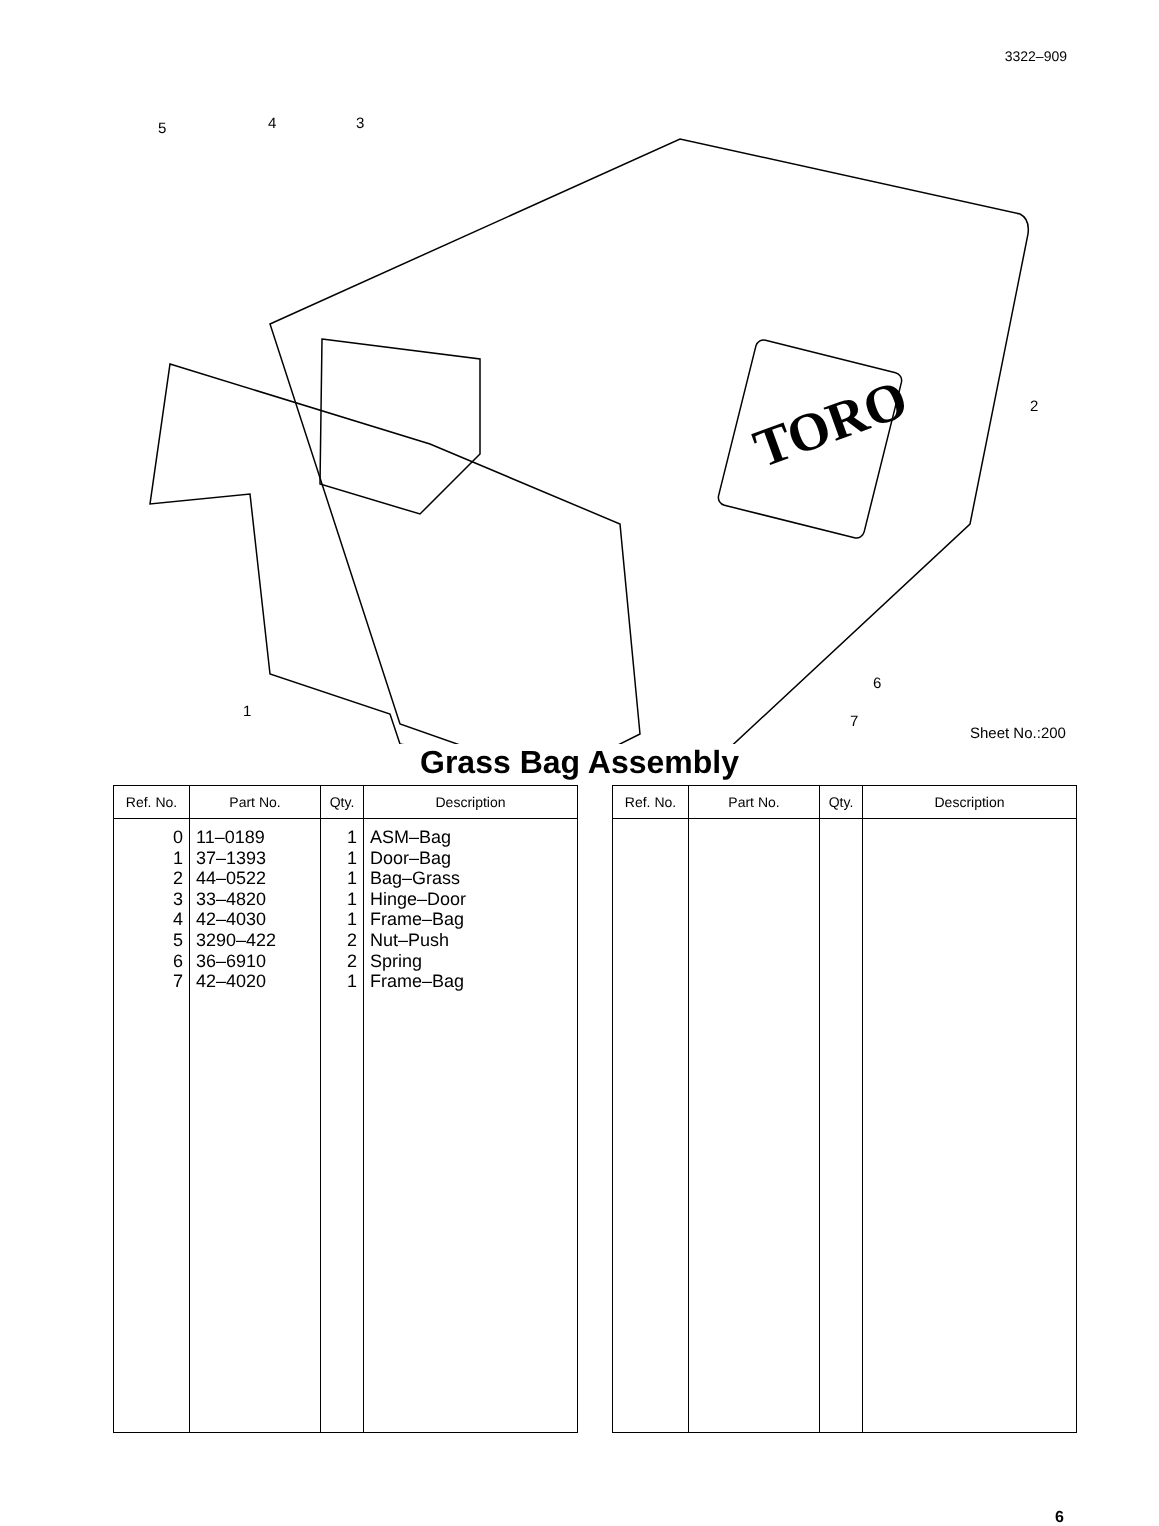3322–909
TORO
5 4 3
2
6
1
7
Sheet No.:200
Grass Bag Assembly
| Ref. No. | Part No. | Qty. | Description |
| --- | --- | --- | --- |
| 0 1 2 3 4 5 6 7 | 11–0189 37–1393 44–0522 33–4820 42–4030 3290–422 36–6910 42–4020 | 1 1 1 1 1 2 2 1 | ASM–Bag Door–Bag Bag–Grass Hinge–Door Frame–Bag Nut–Push Spring Frame–Bag |
| Ref. No. | Part No. | Qty. | Description |
| --- | --- | --- | --- |
6